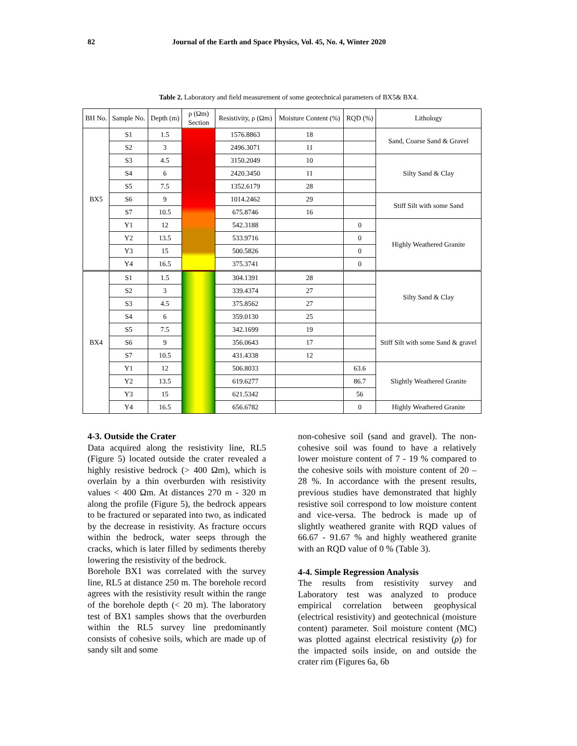82 Journal of the Earth and Space Physics, Vol. 45, No. 4, Winter 2020
Table 2. Laboratory and field measurement of some geotechnical parameters of BX5& BX4.
| BH No. | Sample No. | Depth (m) | ρ (Ωm) Section | Resistivity, ρ (Ωm) | Moisture Content (%) | RQD (%) | Lithology |
| --- | --- | --- | --- | --- | --- | --- | --- |
| BX5 | S1 | 1.5 | | 1576.8863 | 18 | | Sand, Coarse Sand & Gravel |
| | S2 | 3 | | 2496.3071 | 11 | | |
| | S3 | 4.5 | | 3150.2049 | 10 | | Silty Sand & Clay |
| | S4 | 6 | | 2420.3450 | 11 | | |
| | S5 | 7.5 | | 1352.6179 | 28 | | |
| | S6 | 9 | | 1014.2462 | 29 | | Stiff Silt with some Sand |
| | S7 | 10.5 | | 675.8746 | 16 | | |
| | Y1 | 12 | | 542.3188 | | 0 | Highly Weathered Granite |
| | Y2 | 13.5 | | 533.9716 | | 0 | |
| | Y3 | 15 | | 500.5826 | | 0 | |
| | Y4 | 16.5 | | 375.3741 | | 0 | |
| BX4 | S1 | 1.5 | | 304.1391 | 28 | | Silty Sand & Clay |
| | S2 | 3 | | 339.4374 | 27 | | |
| | S3 | 4.5 | | 375.8562 | 27 | | |
| | S4 | 6 | | 359.0130 | 25 | | |
| | S5 | 7.5 | | 342.1699 | 19 | | Stiff Silt with some Sand & gravel |
| | S6 | 9 | | 356.0643 | 17 | | |
| | S7 | 10.5 | | 431.4338 | 12 | | |
| | Y1 | 12 | | 506.8033 | | 63.6 | Slightly Weathered Granite |
| | Y2 | 13.5 | | 619.6277 | | 86.7 | |
| | Y3 | 15 | | 621.5342 | | 56 | |
| | Y4 | 16.5 | | 656.6782 | | 0 | Highly Weathered Granite |
4-3. Outside the Crater
Data acquired along the resistivity line, RL5 (Figure 5) located outside the crater revealed a highly resistive bedrock (> 400 Ωm), which is overlain by a thin overburden with resistivity values < 400 Ωm. At distances 270 m - 320 m along the profile (Figure 5), the bedrock appears to be fractured or separated into two, as indicated by the decrease in resistivity. As fracture occurs within the bedrock, water seeps through the cracks, which is later filled by sediments thereby lowering the resistivity of the bedrock.
Borehole BX1 was correlated with the survey line, RL5 at distance 250 m. The borehole record agrees with the resistivity result within the range of the borehole depth (< 20 m). The laboratory test of BX1 samples shows that the overburden within the RL5 survey line predominantly consists of cohesive soils, which are made up of sandy silt and some
non-cohesive soil (sand and gravel). The non-cohesive soil was found to have a relatively lower moisture content of 7 - 19 % compared to the cohesive soils with moisture content of 20 – 28 %. In accordance with the present results, previous studies have demonstrated that highly resistive soil correspond to low moisture content and vice-versa. The bedrock is made up of slightly weathered granite with RQD values of 66.67 - 91.67 % and highly weathered granite with an RQD value of 0 % (Table 3).
4-4. Simple Regression Analysis
The results from resistivity survey and Laboratory test was analyzed to produce empirical correlation between geophysical (electrical resistivity) and geotechnical (moisture content) parameter. Soil moisture content (MC) was plotted against electrical resistivity (ρ) for the impacted soils inside, on and outside the crater rim (Figures 6a, 6b